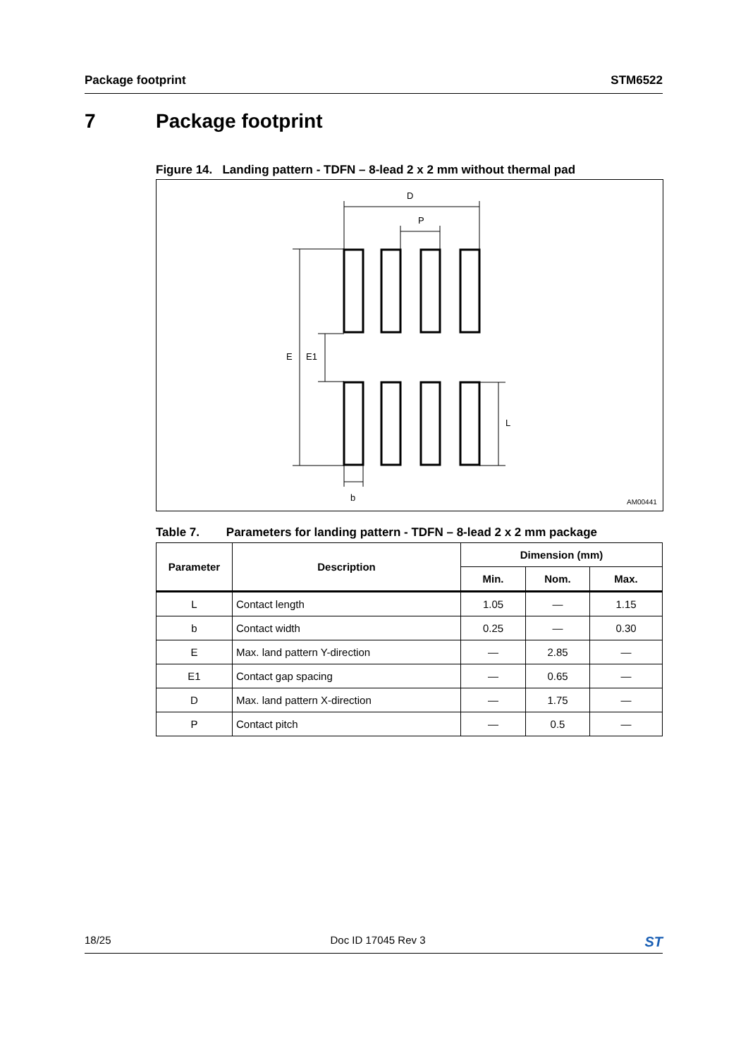Package footprint STM6522
7 Package footprint
Figure 14. Landing pattern - TDFN – 8-lead 2 x 2 mm without thermal pad
D
P
E
E1
L
b
AM00441
Table 7. Parameters for landing pattern - TDFN – 8-lead 2 x 2 mm package
| Parameter | Description | Dimension (mm) | | |
| --- | --- | --- | --- | --- |
| | | Min. | Nom. | Max. |
| L | Contact length | 1.05 | — | 1.15 |
| b | Contact width | 0.25 | — | 0.30 |
| E | Max. land pattern Y-direction | — | 2.85 | — |
| E1 | Contact gap spacing | — | 0.65 | — |
| D | Max. land pattern X-direction | — | 1.75 | — |
| P | Contact pitch | — | 0.5 | — |
18/25 Doc ID 17045 Rev 3 ST